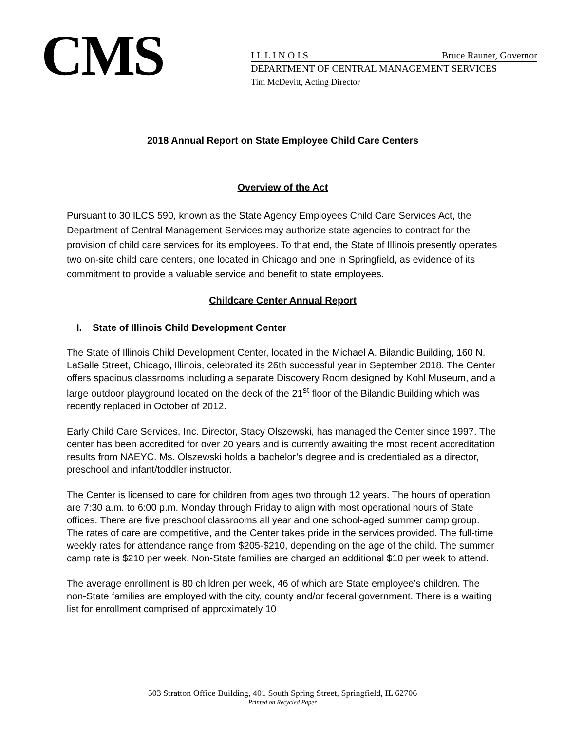CMS
I L L I N O I S Bruce Rauner, Governor
DEPARTMENT OF CENTRAL MANAGEMENT SERVICES
Tim McDevitt, Acting Director
2018 Annual Report on State Employee Child Care Centers
Overview of the Act
Pursuant to 30 ILCS 590, known as the State Agency Employees Child Care Services Act, the Department of Central Management Services may authorize state agencies to contract for the provision of child care services for its employees. To that end, the State of Illinois presently operates two on-site child care centers, one located in Chicago and one in Springfield, as evidence of its commitment to provide a valuable service and benefit to state employees.
Childcare Center Annual Report
I. State of Illinois Child Development Center
The State of Illinois Child Development Center, located in the Michael A. Bilandic Building, 160 N. LaSalle Street, Chicago, Illinois, celebrated its 26th successful year in September 2018. The Center offers spacious classrooms including a separate Discovery Room designed by Kohl Museum, and a large outdoor playground located on the deck of the 21<sup>st</sup> floor of the Bilandic Building which was recently replaced in October of 2012.
Early Child Care Services, Inc. Director, Stacy Olszewski, has managed the Center since 1997. The center has been accredited for over 20 years and is currently awaiting the most recent accreditation results from NAEYC. Ms. Olszewski holds a bachelor’s degree and is credentialed as a director, preschool and infant/toddler instructor.
The Center is licensed to care for children from ages two through 12 years. The hours of operation are 7:30 a.m. to 6:00 p.m. Monday through Friday to align with most operational hours of State offices. There are five preschool classrooms all year and one school-aged summer camp group. The rates of care are competitive, and the Center takes pride in the services provided. The full-time weekly rates for attendance range from $205-$210, depending on the age of the child. The summer camp rate is $210 per week. Non-State families are charged an additional $10 per week to attend.
The average enrollment is 80 children per week, 46 of which are State employee’s children. The non-State families are employed with the city, county and/or federal government. There is a waiting list for enrollment comprised of approximately 10
503 Stratton Office Building, 401 South Spring Street, Springfield, IL 62706
Printed on Recycled Paper